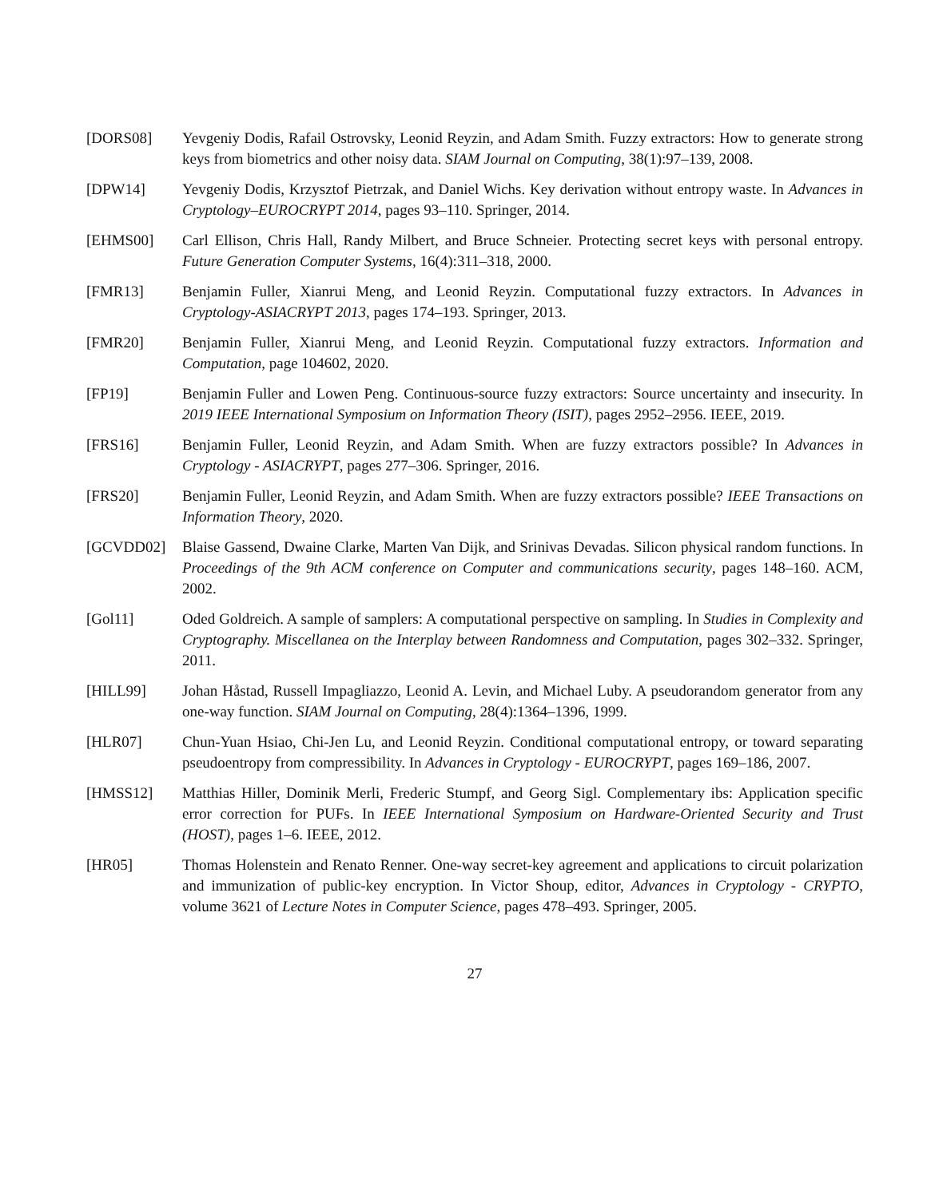[DORS08] Yevgeniy Dodis, Rafail Ostrovsky, Leonid Reyzin, and Adam Smith. Fuzzy extractors: How to generate strong keys from biometrics and other noisy data. SIAM Journal on Computing, 38(1):97–139, 2008.
[DPW14] Yevgeniy Dodis, Krzysztof Pietrzak, and Daniel Wichs. Key derivation without entropy waste. In Advances in Cryptology–EUROCRYPT 2014, pages 93–110. Springer, 2014.
[EHMS00] Carl Ellison, Chris Hall, Randy Milbert, and Bruce Schneier. Protecting secret keys with personal entropy. Future Generation Computer Systems, 16(4):311–318, 2000.
[FMR13] Benjamin Fuller, Xianrui Meng, and Leonid Reyzin. Computational fuzzy extractors. In Advances in Cryptology-ASIACRYPT 2013, pages 174–193. Springer, 2013.
[FMR20] Benjamin Fuller, Xianrui Meng, and Leonid Reyzin. Computational fuzzy extractors. Information and Computation, page 104602, 2020.
[FP19] Benjamin Fuller and Lowen Peng. Continuous-source fuzzy extractors: Source uncertainty and insecurity. In 2019 IEEE International Symposium on Information Theory (ISIT), pages 2952–2956. IEEE, 2019.
[FRS16] Benjamin Fuller, Leonid Reyzin, and Adam Smith. When are fuzzy extractors possible? In Advances in Cryptology - ASIACRYPT, pages 277–306. Springer, 2016.
[FRS20] Benjamin Fuller, Leonid Reyzin, and Adam Smith. When are fuzzy extractors possible? IEEE Transactions on Information Theory, 2020.
[GCVDD02] Blaise Gassend, Dwaine Clarke, Marten Van Dijk, and Srinivas Devadas. Silicon physical random functions. In Proceedings of the 9th ACM conference on Computer and communications security, pages 148–160. ACM, 2002.
[Gol11] Oded Goldreich. A sample of samplers: A computational perspective on sampling. In Studies in Complexity and Cryptography. Miscellanea on the Interplay between Randomness and Computation, pages 302–332. Springer, 2011.
[HILL99] Johan Håstad, Russell Impagliazzo, Leonid A. Levin, and Michael Luby. A pseudorandom generator from any one-way function. SIAM Journal on Computing, 28(4):1364–1396, 1999.
[HLR07] Chun-Yuan Hsiao, Chi-Jen Lu, and Leonid Reyzin. Conditional computational entropy, or toward separating pseudoentropy from compressibility. In Advances in Cryptology - EUROCRYPT, pages 169–186, 2007.
[HMSS12] Matthias Hiller, Dominik Merli, Frederic Stumpf, and Georg Sigl. Complementary ibs: Application specific error correction for PUFs. In IEEE International Symposium on Hardware-Oriented Security and Trust (HOST), pages 1–6. IEEE, 2012.
[HR05] Thomas Holenstein and Renato Renner. One-way secret-key agreement and applications to circuit polarization and immunization of public-key encryption. In Victor Shoup, editor, Advances in Cryptology - CRYPTO, volume 3621 of Lecture Notes in Computer Science, pages 478–493. Springer, 2005.
27